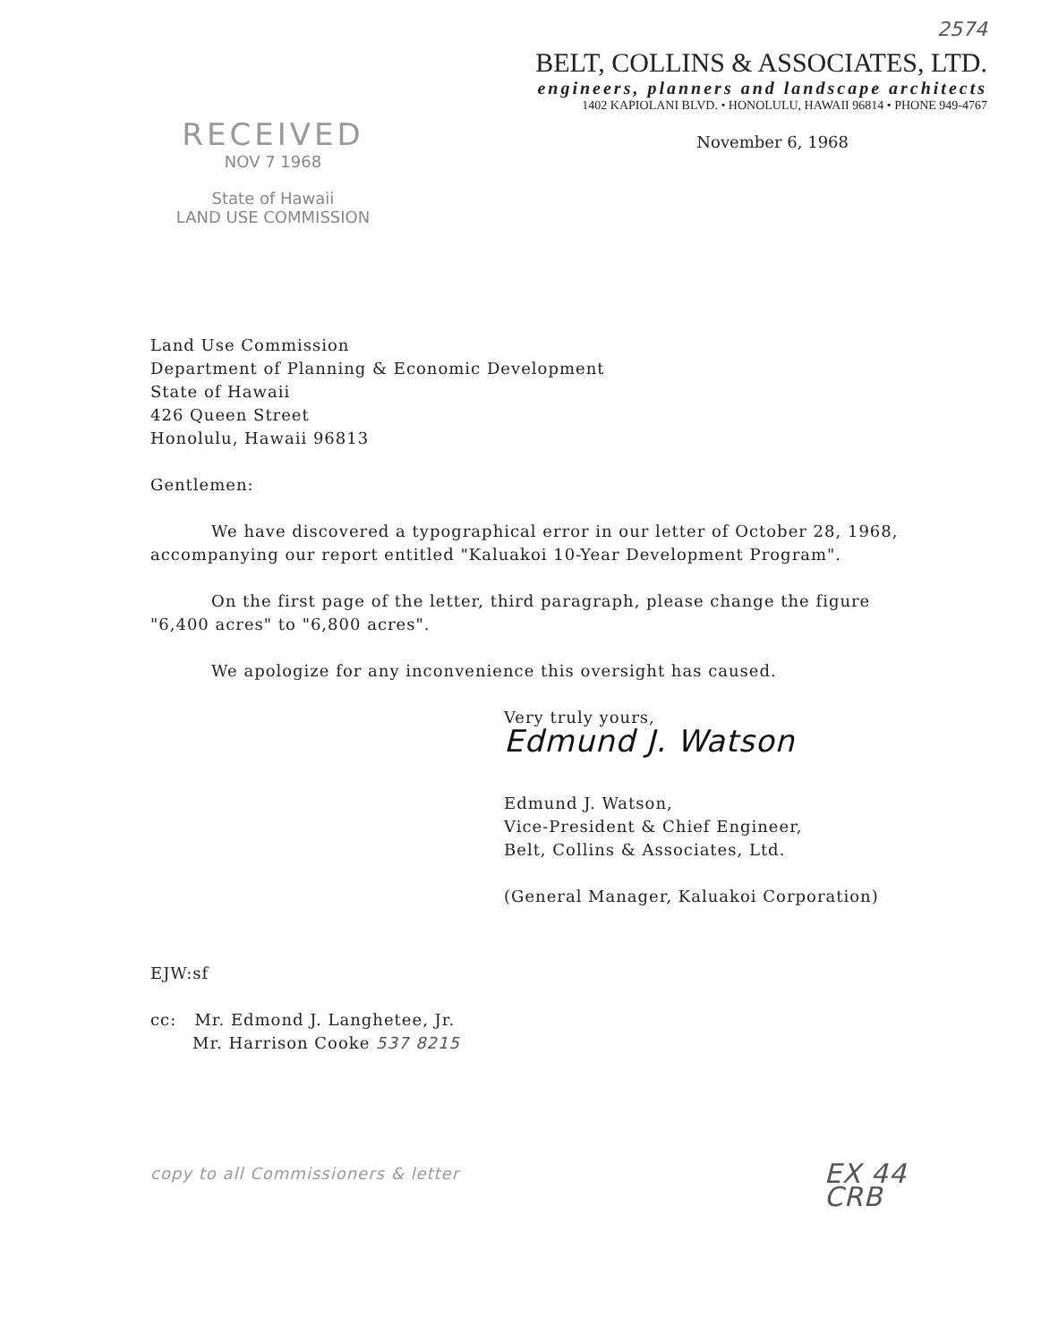RECEIVED
NOV 7 1968
State of Hawaii
LAND USE COMMISSION
2574
BELT, COLLINS & ASSOCIATES, LTD.
engineers, planners and landscape architects
1402 KAPIOLANI BLVD. • HONOLULU, HAWAII 96814 • PHONE 949-4767
November 6, 1968
Land Use Commission
Department of Planning & Economic Development
State of Hawaii
426 Queen Street
Honolulu, Hawaii 96813
Gentlemen:
We have discovered a typographical error in our letter of October 28, 1968, accompanying our report entitled "Kaluakoi 10-Year Development Program".
On the first page of the letter, third paragraph, please change the figure "6,400 acres" to "6,800 acres".
We apologize for any inconvenience this oversight has caused.
Very truly yours,
Edmund J. Watson
Edmund J. Watson,
Vice-President & Chief Engineer,
Belt, Collins & Associates, Ltd.
(General Manager, Kaluakoi Corporation)
EJW:sf
cc: Mr. Edmond J. Langhetee, Jr.
Mr. Harrison Cooke 537 8215
copy to all Commissioners & letter EX 44
CRB